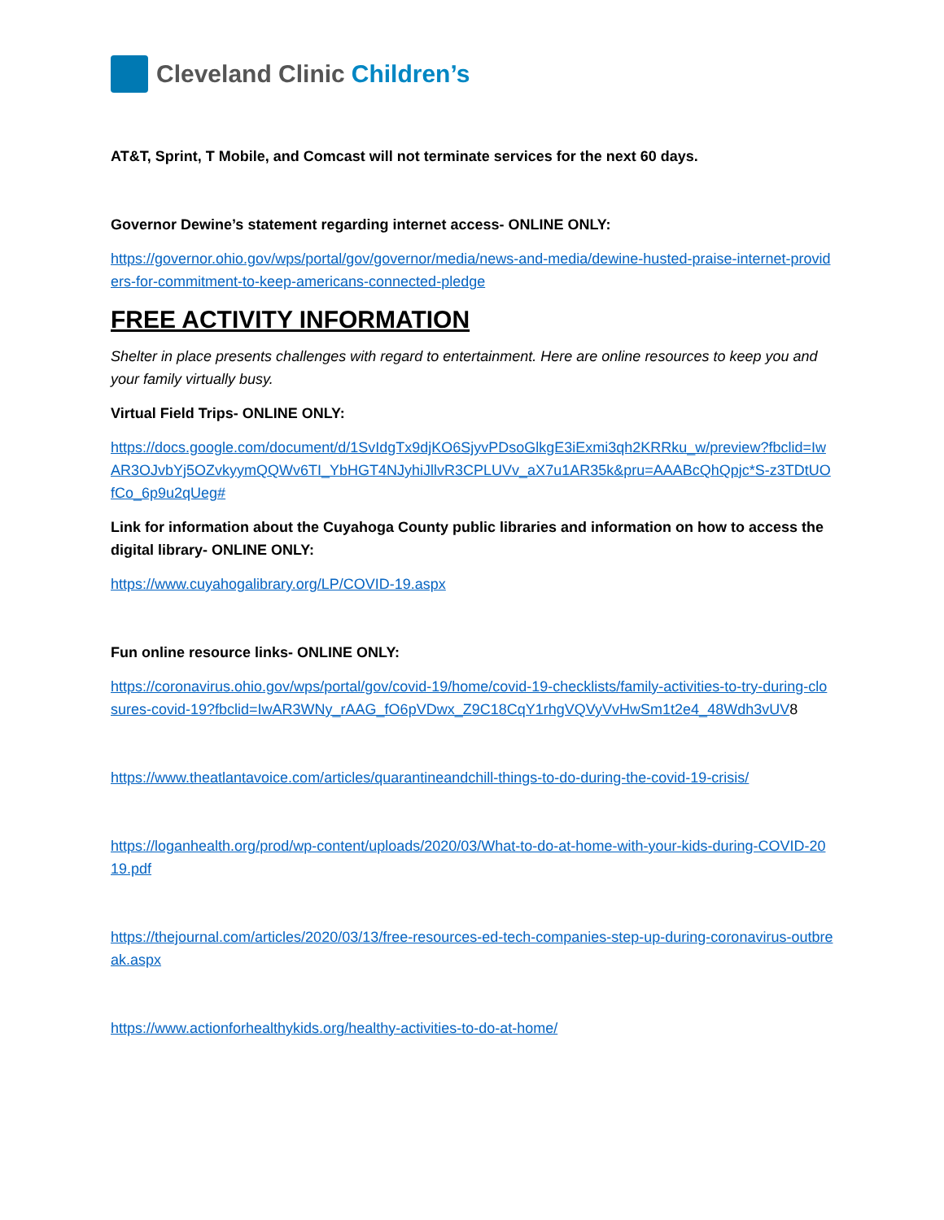Cleveland Clinic Children’s
AT&T, Sprint, T Mobile, and Comcast will not terminate services for the next 60 days.
Governor Dewine’s statement regarding internet access- ONLINE ONLY:
https://governor.ohio.gov/wps/portal/gov/governor/media/news-and-media/dewine-husted-praise-internet-providers-for-commitment-to-keep-americans-connected-pledge
FREE ACTIVITY INFORMATION
Shelter in place presents challenges with regard to entertainment. Here are online resources to keep you and your family virtually busy.
Virtual Field Trips- ONLINE ONLY:
https://docs.google.com/document/d/1SvIdgTx9djKO6SjyvPDsoGlkgE3iExmi3qh2KRRku_w/preview?fbclid=IwAR3OJvbYj5OZvkyymQQWv6TI_YbHGT4NJyhiJllvR3CPLUVv_aX7u1AR35k&pru=AAABcQhQpjc*S-z3TDtUOfCo_6p9u2qUeg#
Link for information about the Cuyahoga County public libraries and information on how to access the digital library- ONLINE ONLY:
https://www.cuyahogalibrary.org/LP/COVID-19.aspx
Fun online resource links- ONLINE ONLY:
https://coronavirus.ohio.gov/wps/portal/gov/covid-19/home/covid-19-checklists/family-activities-to-try-during-closures-covid-19?fbclid=IwAR3WNy_rAAG_fO6pVDwx_Z9C18CqY1rhgVQVyVvHwSm1t2e4_48Wdh3vUV8
https://www.theatlantavoice.com/articles/quarantineandchill-things-to-do-during-the-covid-19-crisis/
https://loganhealth.org/prod/wp-content/uploads/2020/03/What-to-do-at-home-with-your-kids-during-COVID-2019.pdf
https://thejournal.com/articles/2020/03/13/free-resources-ed-tech-companies-step-up-during-coronavirus-outbreak.aspx
https://www.actionforhealthykids.org/healthy-activities-to-do-at-home/